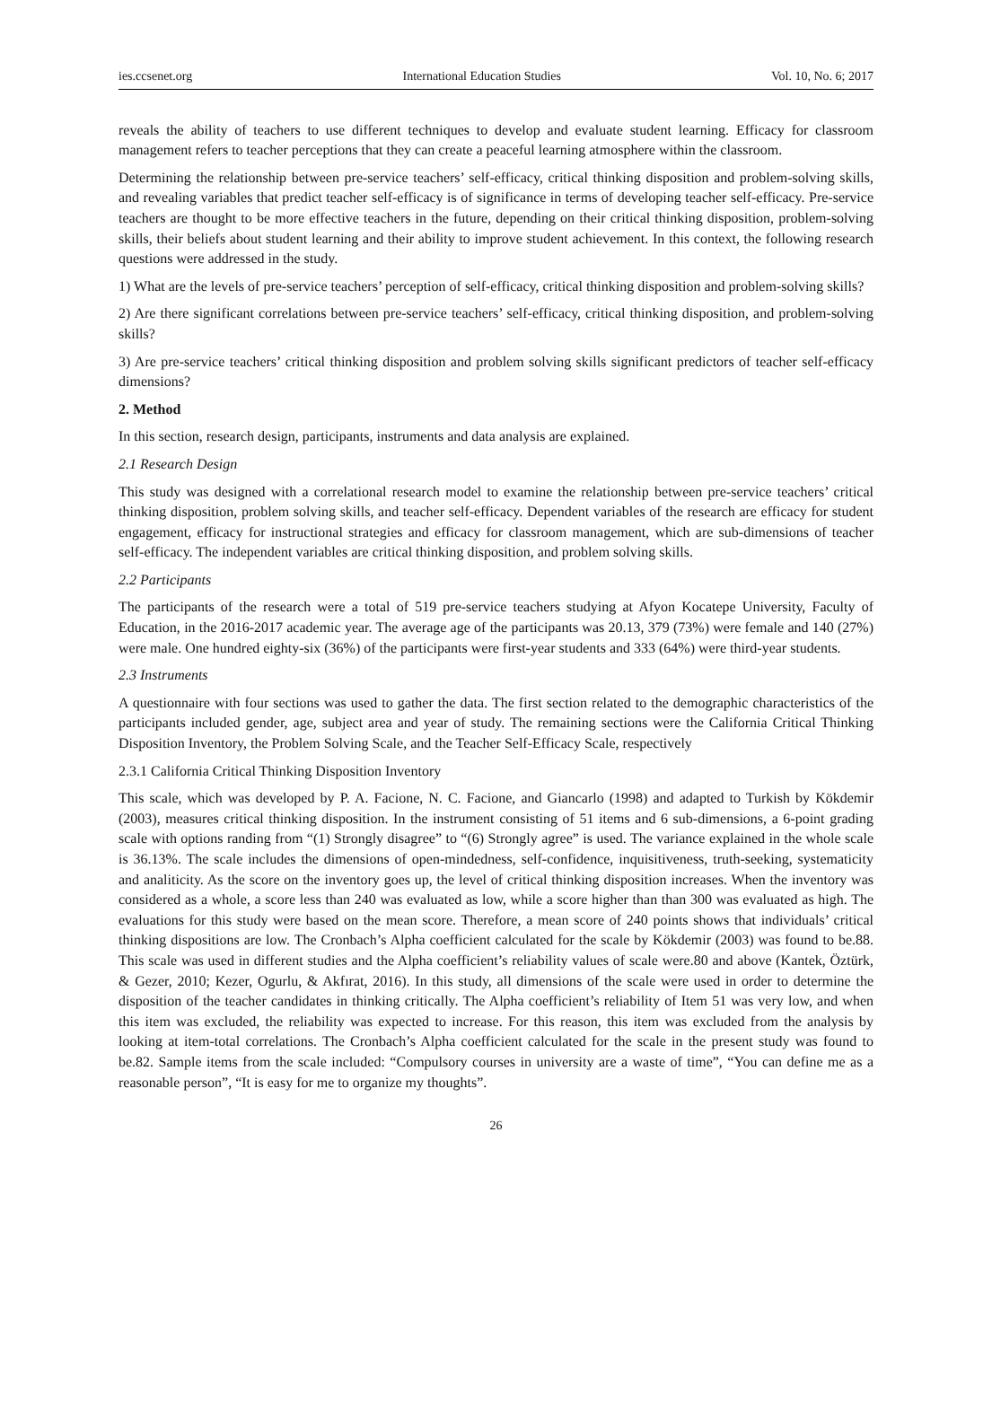ies.ccsenet.org International Education Studies Vol. 10, No. 6; 2017
reveals the ability of teachers to use different techniques to develop and evaluate student learning. Efficacy for classroom management refers to teacher perceptions that they can create a peaceful learning atmosphere within the classroom.
Determining the relationship between pre-service teachers’ self-efficacy, critical thinking disposition and problem-solving skills, and revealing variables that predict teacher self-efficacy is of significance in terms of developing teacher self-efficacy. Pre-service teachers are thought to be more effective teachers in the future, depending on their critical thinking disposition, problem-solving skills, their beliefs about student learning and their ability to improve student achievement. In this context, the following research questions were addressed in the study.
1) What are the levels of pre-service teachers’ perception of self-efficacy, critical thinking disposition and problem-solving skills?
2) Are there significant correlations between pre-service teachers’ self-efficacy, critical thinking disposition, and problem-solving skills?
3) Are pre-service teachers’ critical thinking disposition and problem solving skills significant predictors of teacher self-efficacy dimensions?
2. Method
In this section, research design, participants, instruments and data analysis are explained.
2.1 Research Design
This study was designed with a correlational research model to examine the relationship between pre-service teachers’ critical thinking disposition, problem solving skills, and teacher self-efficacy. Dependent variables of the research are efficacy for student engagement, efficacy for instructional strategies and efficacy for classroom management, which are sub-dimensions of teacher self-efficacy. The independent variables are critical thinking disposition, and problem solving skills.
2.2 Participants
The participants of the research were a total of 519 pre-service teachers studying at Afyon Kocatepe University, Faculty of Education, in the 2016-2017 academic year. The average age of the participants was 20.13, 379 (73%) were female and 140 (27%) were male. One hundred eighty-six (36%) of the participants were first-year students and 333 (64%) were third-year students.
2.3 Instruments
A questionnaire with four sections was used to gather the data. The first section related to the demographic characteristics of the participants included gender, age, subject area and year of study. The remaining sections were the California Critical Thinking Disposition Inventory, the Problem Solving Scale, and the Teacher Self-Efficacy Scale, respectively
2.3.1 California Critical Thinking Disposition Inventory
This scale, which was developed by P. A. Facione, N. C. Facione, and Giancarlo (1998) and adapted to Turkish by Kökdemir (2003), measures critical thinking disposition. In the instrument consisting of 51 items and 6 sub-dimensions, a 6-point grading scale with options randing from “(1) Strongly disagree” to “(6) Strongly agree” is used. The variance explained in the whole scale is 36.13%. The scale includes the dimensions of open-mindedness, self-confidence, inquisitiveness, truth-seeking, systematicity and analiticity. As the score on the inventory goes up, the level of critical thinking disposition increases. When the inventory was considered as a whole, a score less than 240 was evaluated as low, while a score higher than than 300 was evaluated as high. The evaluations for this study were based on the mean score. Therefore, a mean score of 240 points shows that individuals’ critical thinking dispositions are low. The Cronbach’s Alpha coefficient calculated for the scale by Kökdemir (2003) was found to be.88. This scale was used in different studies and the Alpha coefficient’s reliability values of scale were.80 and above (Kantek, Öztürk, & Gezer, 2010; Kezer, Ogurlu, & Akfırat, 2016). In this study, all dimensions of the scale were used in order to determine the disposition of the teacher candidates in thinking critically. The Alpha coefficient’s reliability of Item 51 was very low, and when this item was excluded, the reliability was expected to increase. For this reason, this item was excluded from the analysis by looking at item-total correlations. The Cronbach’s Alpha coefficient calculated for the scale in the present study was found to be.82. Sample items from the scale included: “Compulsory courses in university are a waste of time”, “You can define me as a reasonable person”, “It is easy for me to organize my thoughts”.
26